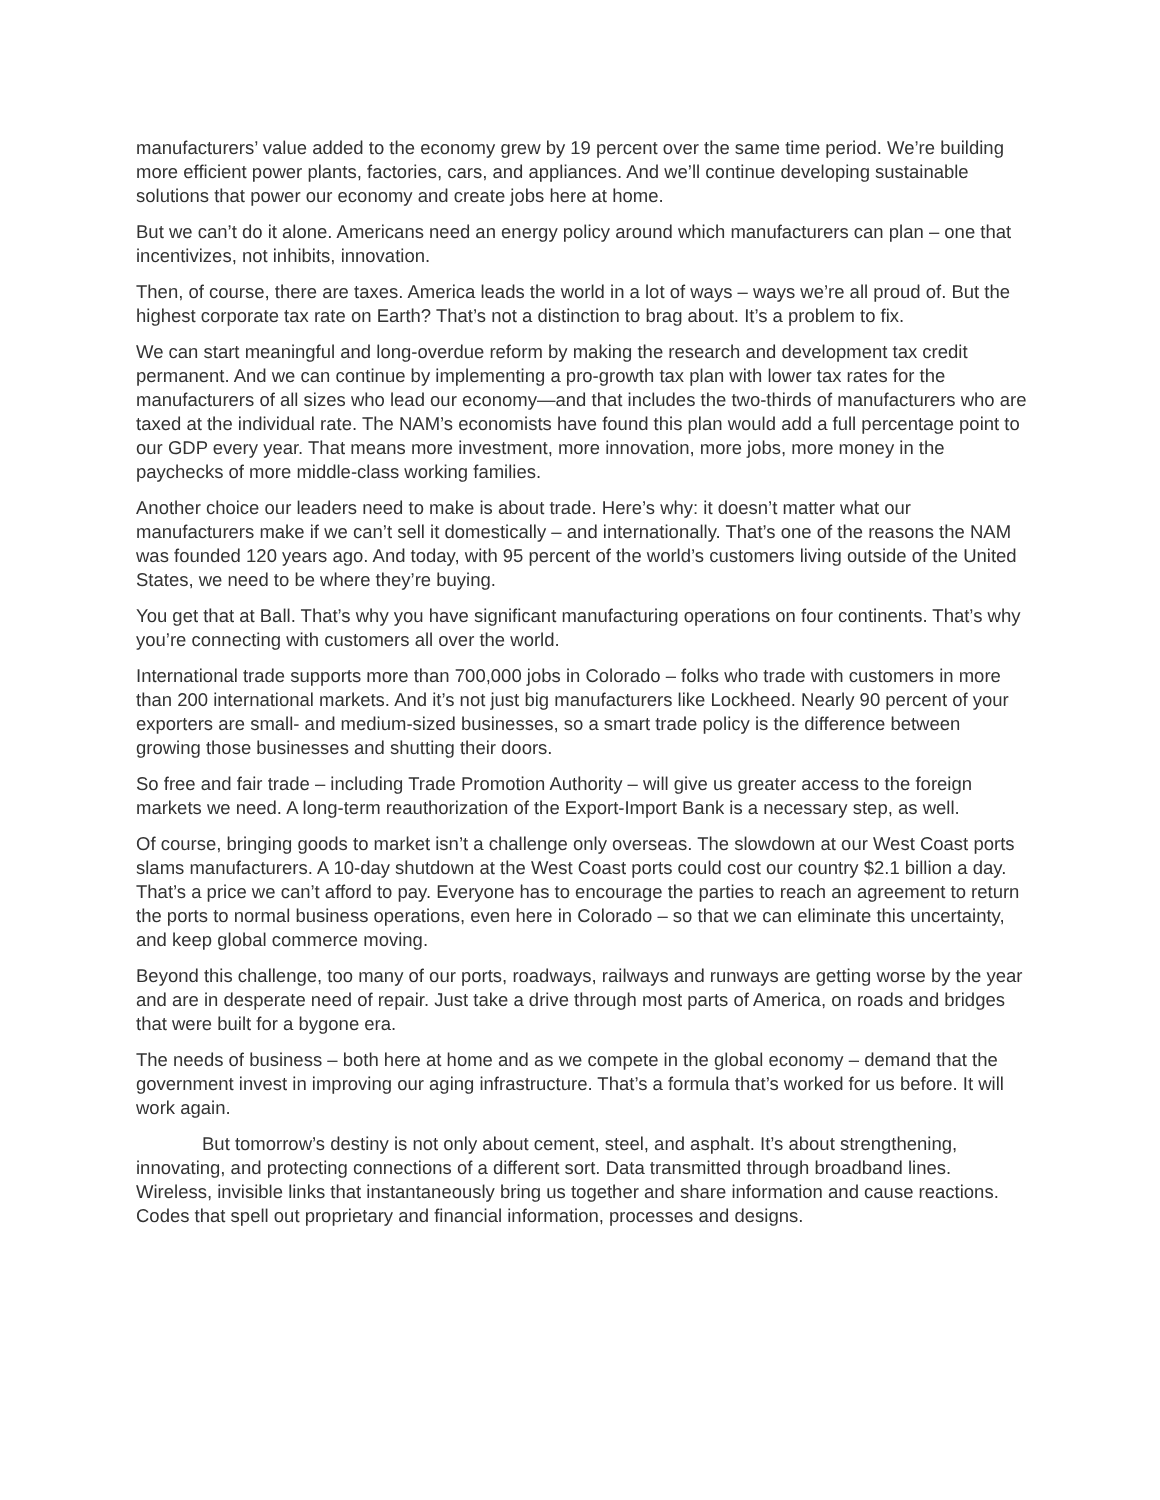manufacturers’ value added to the economy grew by 19 percent over the same time period. We’re building more efficient power plants, factories, cars, and appliances. And we’ll continue developing sustainable solutions that power our economy and create jobs here at home.
But we can’t do it alone. Americans need an energy policy around which manufacturers can plan – one that incentivizes, not inhibits, innovation.
Then, of course, there are taxes. America leads the world in a lot of ways – ways we’re all proud of. But the highest corporate tax rate on Earth? That’s not a distinction to brag about. It’s a problem to fix.
We can start meaningful and long-overdue reform by making the research and development tax credit permanent. And we can continue by implementing a pro-growth tax plan with lower tax rates for the manufacturers of all sizes who lead our economy—and that includes the two-thirds of manufacturers who are taxed at the individual rate. The NAM’s economists have found this plan would add a full percentage point to our GDP every year. That means more investment, more innovation, more jobs, more money in the paychecks of more middle-class working families.
Another choice our leaders need to make is about trade. Here’s why: it doesn’t matter what our manufacturers make if we can’t sell it domestically – and internationally. That’s one of the reasons the NAM was founded 120 years ago. And today, with 95 percent of the world’s customers living outside of the United States, we need to be where they’re buying.
You get that at Ball. That’s why you have significant manufacturing operations on four continents. That’s why you’re connecting with customers all over the world.
International trade supports more than 700,000 jobs in Colorado – folks who trade with customers in more than 200 international markets. And it’s not just big manufacturers like Lockheed. Nearly 90 percent of your exporters are small- and medium-sized businesses, so a smart trade policy is the difference between growing those businesses and shutting their doors.
So free and fair trade – including Trade Promotion Authority – will give us greater access to the foreign markets we need. A long-term reauthorization of the Export-Import Bank is a necessary step, as well.
Of course, bringing goods to market isn’t a challenge only overseas. The slowdown at our West Coast ports slams manufacturers. A 10-day shutdown at the West Coast ports could cost our country $2.1 billion a day. That’s a price we can’t afford to pay. Everyone has to encourage the parties to reach an agreement to return the ports to normal business operations, even here in Colorado – so that we can eliminate this uncertainty, and keep global commerce moving.
Beyond this challenge, too many of our ports, roadways, railways and runways are getting worse by the year and are in desperate need of repair. Just take a drive through most parts of America, on roads and bridges that were built for a bygone era.
The needs of business – both here at home and as we compete in the global economy – demand that the government invest in improving our aging infrastructure. That’s a formula that’s worked for us before. It will work again.
But tomorrow’s destiny is not only about cement, steel, and asphalt. It’s about strengthening, innovating, and protecting connections of a different sort. Data transmitted through broadband lines. Wireless, invisible links that instantaneously bring us together and share information and cause reactions. Codes that spell out proprietary and financial information, processes and designs.